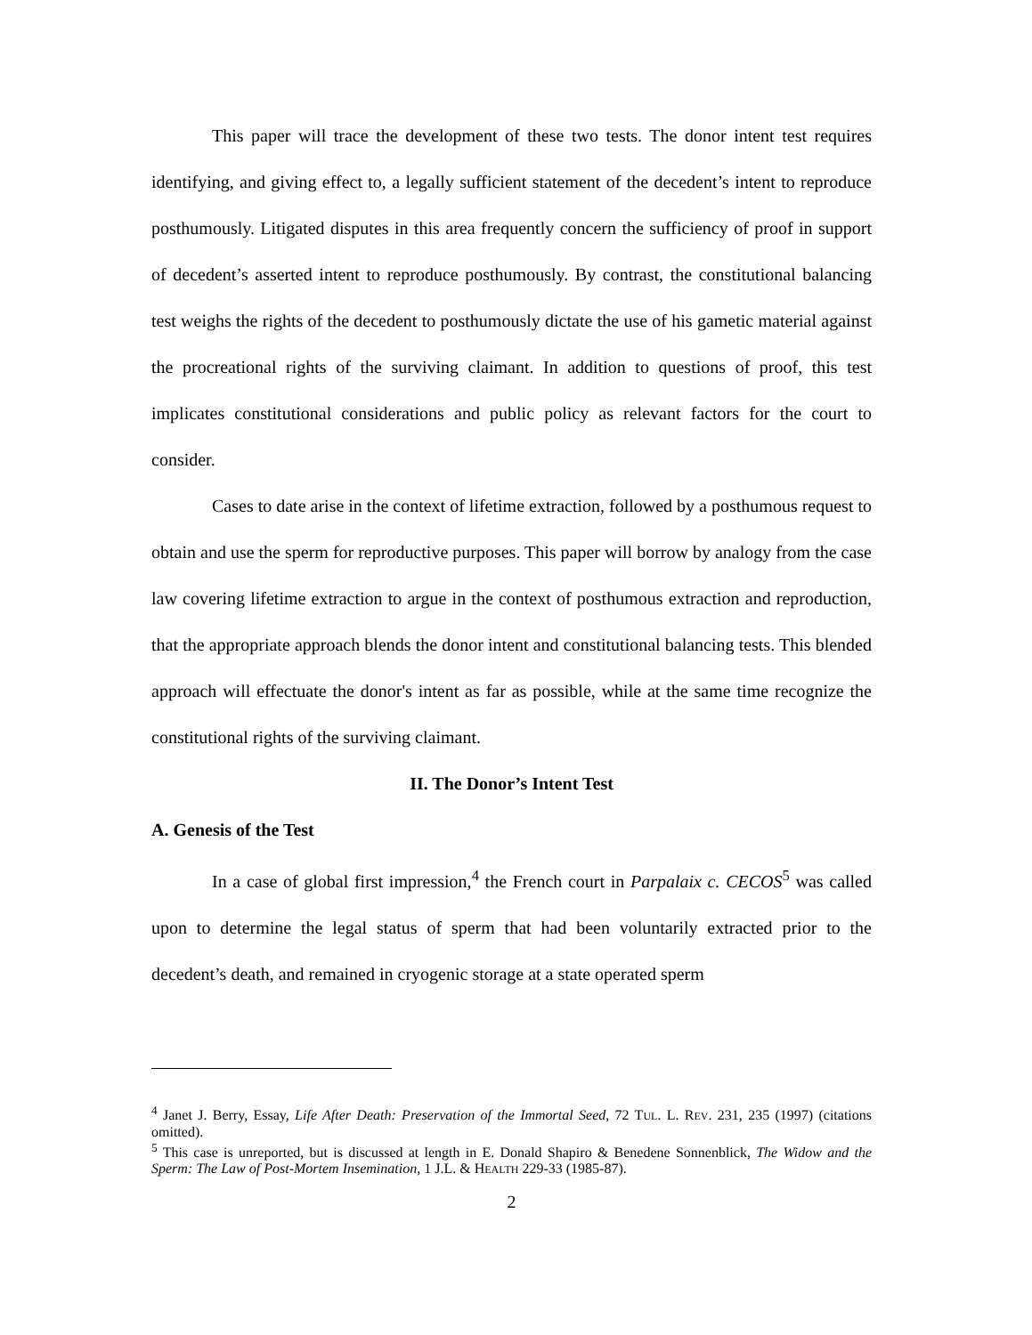This paper will trace the development of these two tests. The donor intent test requires identifying, and giving effect to, a legally sufficient statement of the decedent’s intent to reproduce posthumously. Litigated disputes in this area frequently concern the sufficiency of proof in support of decedent’s asserted intent to reproduce posthumously. By contrast, the constitutional balancing test weighs the rights of the decedent to posthumously dictate the use of his gametic material against the procreational rights of the surviving claimant. In addition to questions of proof, this test implicates constitutional considerations and public policy as relevant factors for the court to consider.
Cases to date arise in the context of lifetime extraction, followed by a posthumous request to obtain and use the sperm for reproductive purposes. This paper will borrow by analogy from the case law covering lifetime extraction to argue in the context of posthumous extraction and reproduction, that the appropriate approach blends the donor intent and constitutional balancing tests. This blended approach will effectuate the donor's intent as far as possible, while at the same time recognize the constitutional rights of the surviving claimant.
II. The Donor’s Intent Test
A. Genesis of the Test
In a case of global first impression,<sup>4</sup> the French court in Parpalaix c. CECOS<sup>5</sup> was called upon to determine the legal status of sperm that had been voluntarily extracted prior to the decedent’s death, and remained in cryogenic storage at a state operated sperm
<sup>4</sup> Janet J. Berry, Essay, Life After Death: Preservation of the Immortal Seed, 72 TUL. L. REV. 231, 235 (1997) (citations omitted).
<sup>5</sup> This case is unreported, but is discussed at length in E. Donald Shapiro & Benedene Sonnenblick, The Widow and the Sperm: The Law of Post-Mortem Insemination, 1 J.L. & HEALTH 229-33 (1985-87).
2